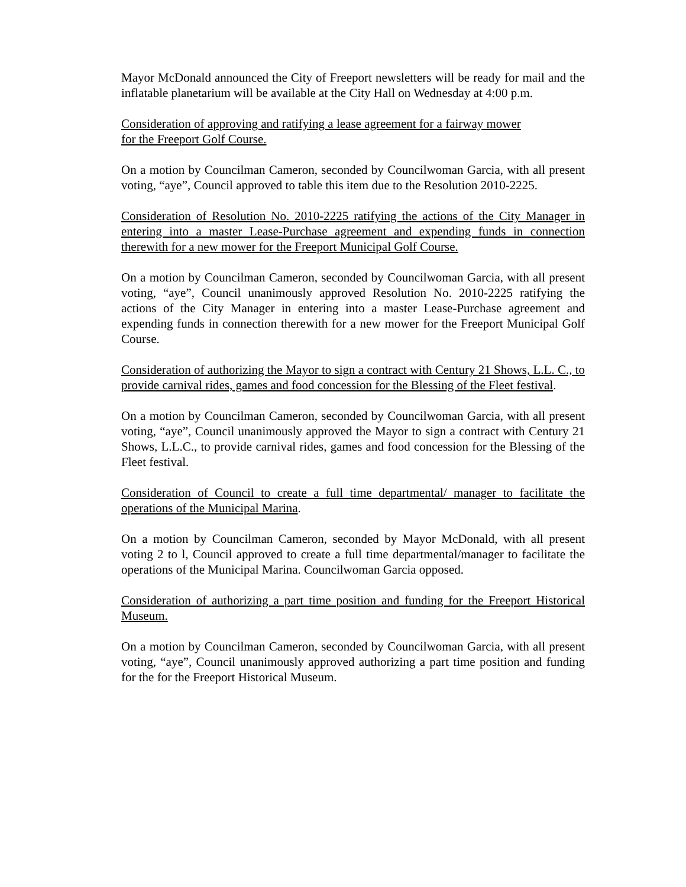Mayor McDonald announced the City of Freeport newsletters will be ready for mail and the inflatable planetarium will be available at the City Hall on Wednesday at 4:00 p.m.
Consideration of approving and ratifying a lease agreement for a fairway mower
for the Freeport Golf Course.
On a motion by Councilman Cameron, seconded by Councilwoman Garcia, with all present voting, “aye”, Council approved to table this item due to the Resolution 2010-2225.
Consideration of Resolution No. 2010-2225 ratifying the actions of the City Manager in entering into a master Lease-Purchase agreement and expending funds in connection therewith for a new mower for the Freeport Municipal Golf Course.
On a motion by Councilman Cameron, seconded by Councilwoman Garcia, with all present voting, “aye”, Council unanimously approved Resolution No. 2010-2225 ratifying the actions of the City Manager in entering into a master Lease-Purchase agreement and expending funds in connection therewith for a new mower for the Freeport Municipal Golf Course.
Consideration of authorizing the Mayor to sign a contract with Century 21 Shows, L.L. C., to provide carnival rides, games and food concession for the Blessing of the Fleet festival.
On a motion by Councilman Cameron, seconded by Councilwoman Garcia, with all present voting, “aye”, Council unanimously approved the Mayor to sign a contract with Century 21 Shows, L.L.C., to provide carnival rides, games and food concession for the Blessing of the Fleet festival.
Consideration of Council to create a full time departmental/ manager to facilitate the operations of the Municipal Marina.
On a motion by Councilman Cameron, seconded by Mayor McDonald, with all present voting 2 to l, Council approved to create a full time departmental/manager to facilitate the operations of the Municipal Marina. Councilwoman Garcia opposed.
Consideration of authorizing a part time position and funding for the Freeport Historical Museum.
On a motion by Councilman Cameron, seconded by Councilwoman Garcia, with all present voting, “aye”, Council unanimously approved authorizing a part time position and funding for the for the Freeport Historical Museum.